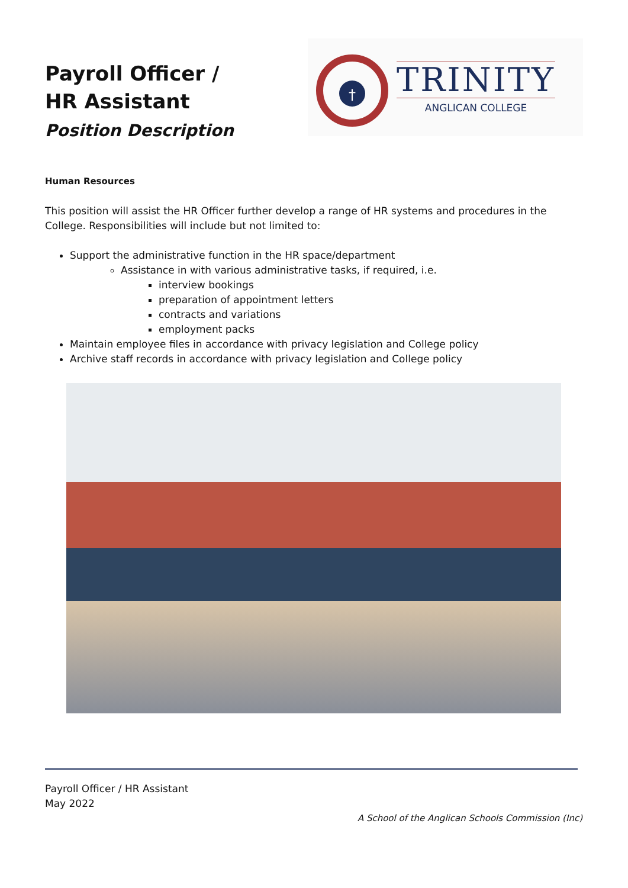Payroll Officer /
HR Assistant
Position Description
†
TRINITY
ANGLICAN COLLEGE
Human Resources
This position will assist the HR Officer further develop a range of HR systems and procedures in the College. Responsibilities will include but not limited to:
Support the administrative function in the HR space/department
Assistance in with various administrative tasks, if required, i.e.
interview bookings
preparation of appointment letters
contracts and variations
employment packs
Maintain employee files in accordance with privacy legislation and College policy
Archive staff records in accordance with privacy legislation and College policy
Payroll Officer / HR Assistant
May 2022
A School of the Anglican Schools Commission (Inc)